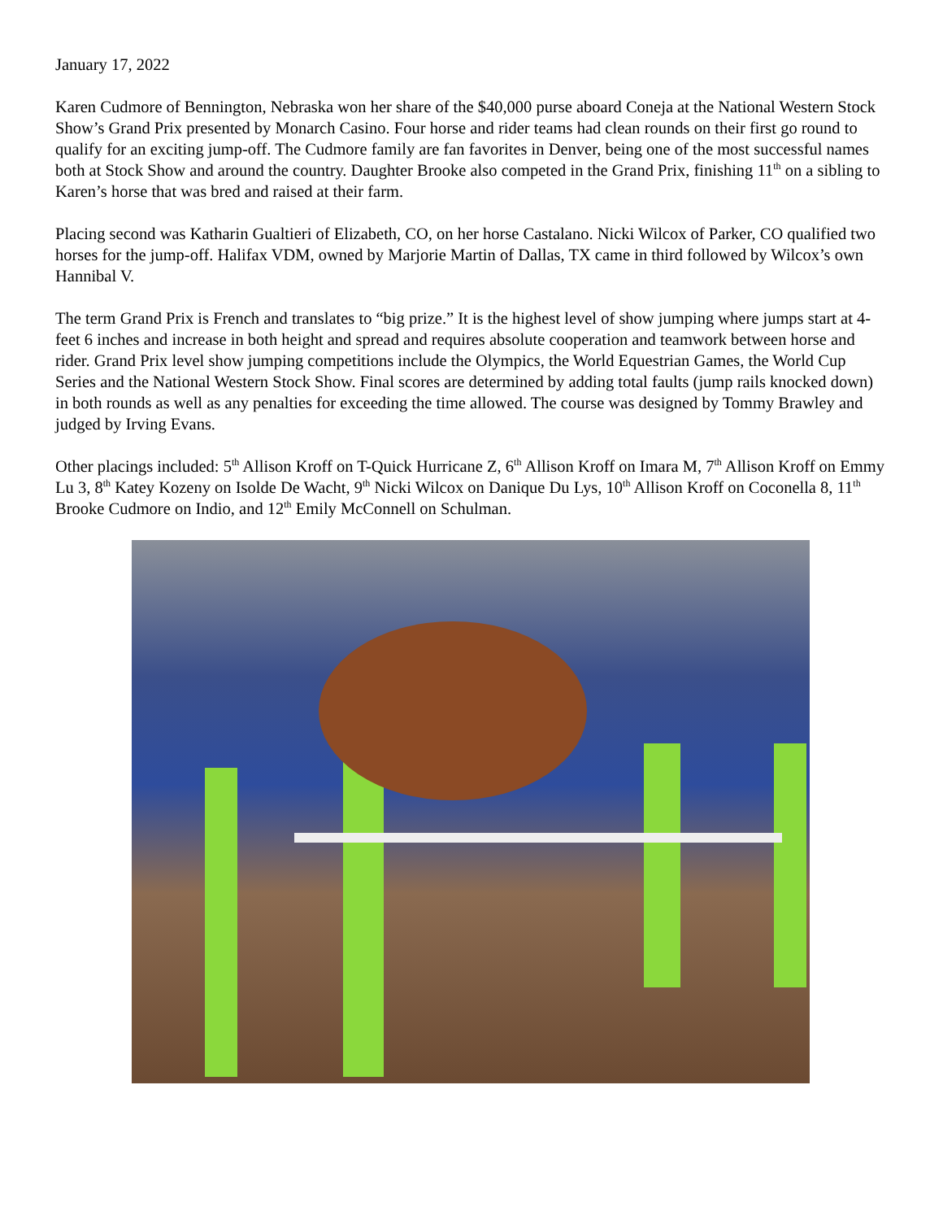January 17, 2022
Karen Cudmore of Bennington, Nebraska won her share of the $40,000 purse aboard Coneja at the National Western Stock Show’s Grand Prix presented by Monarch Casino. Four horse and rider teams had clean rounds on their first go round to qualify for an exciting jump-off. The Cudmore family are fan favorites in Denver, being one of the most successful names both at Stock Show and around the country. Daughter Brooke also competed in the Grand Prix, finishing 11<sup>th</sup> on a sibling to Karen’s horse that was bred and raised at their farm.
Placing second was Katharin Gualtieri of Elizabeth, CO, on her horse Castalano. Nicki Wilcox of Parker, CO qualified two horses for the jump-off. Halifax VDM, owned by Marjorie Martin of Dallas, TX came in third followed by Wilcox’s own Hannibal V.
The term Grand Prix is French and translates to “big prize.” It is the highest level of show jumping where jumps start at 4-feet 6 inches and increase in both height and spread and requires absolute cooperation and teamwork between horse and rider. Grand Prix level show jumping competitions include the Olympics, the World Equestrian Games, the World Cup Series and the National Western Stock Show. Final scores are determined by adding total faults (jump rails knocked down) in both rounds as well as any penalties for exceeding the time allowed. The course was designed by Tommy Brawley and judged by Irving Evans.
Other placings included: 5<sup>th</sup> Allison Kroff on T-Quick Hurricane Z, 6<sup>th</sup> Allison Kroff on Imara M, 7<sup>th</sup> Allison Kroff on Emmy Lu 3, 8<sup>th</sup> Katey Kozeny on Isolde De Wacht, 9<sup>th</sup> Nicki Wilcox on Danique Du Lys, 10<sup>th</sup> Allison Kroff on Coconella 8, 11<sup>th</sup> Brooke Cudmore on Indio, and 12<sup>th</sup> Emily McConnell on Schulman.